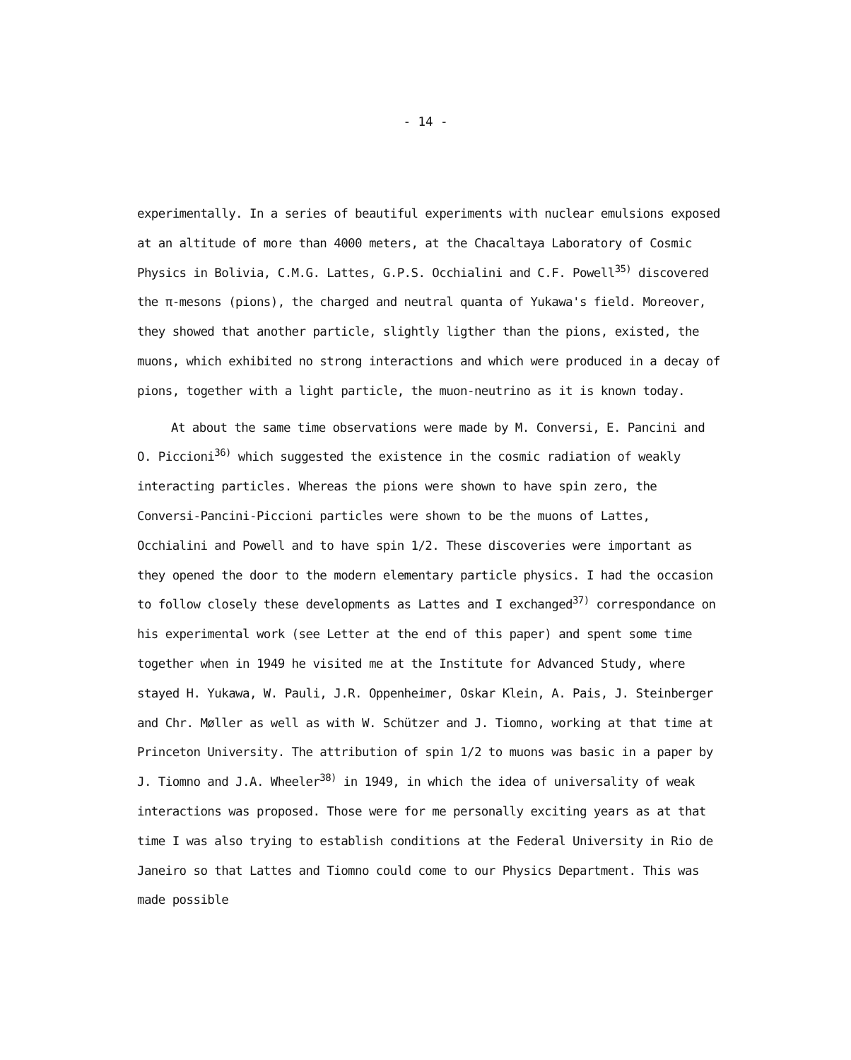- 14 -
experimentally. In a series of beautiful experiments with nuclear emulsions exposed at an altitude of more than 4000 meters, at the Chacaltaya Laboratory of Cosmic Physics in Bolivia, C.M.G. Lattes, G.P.S. Occhialini and C.F. Powell<sup>35)</sup> discovered the π-mesons (pions), the charged and neutral quanta of Yukawa's field. Moreover, they showed that another particle, slightly ligther than the pions, existed, the muons, which exhibited no strong interactions and which were produced in a decay of pions, together with a light particle, the muon-neutrino as it is known today.
At about the same time observations were made by M. Conversi, E. Pancini and O. Piccioni<sup>36)</sup> which suggested the existence in the cosmic radiation of weakly interacting particles. Whereas the pions were shown to have spin zero, the Conversi-Pancini-Piccioni particles were shown to be the muons of Lattes, Occhialini and Powell and to have spin 1/2. These discoveries were important as they opened the door to the modern elementary particle physics. I had the occasion to follow closely these developments as Lattes and I exchanged<sup>37)</sup> correspondance on his experimental work (see Letter at the end of this paper) and spent some time together when in 1949 he visited me at the Institute for Advanced Study, where stayed H. Yukawa, W. Pauli, J.R. Oppenheimer, Oskar Klein, A. Pais, J. Steinberger and Chr. Møller as well as with W. Schützer and J. Tiomno, working at that time at Princeton University. The attribution of spin 1/2 to muons was basic in a paper by J. Tiomno and J.A. Wheeler<sup>38)</sup> in 1949, in which the idea of universality of weak interactions was proposed. Those were for me personally exciting years as at that time I was also trying to establish conditions at the Federal University in Rio de Janeiro so that Lattes and Tiomno could come to our Physics Department. This was made possible